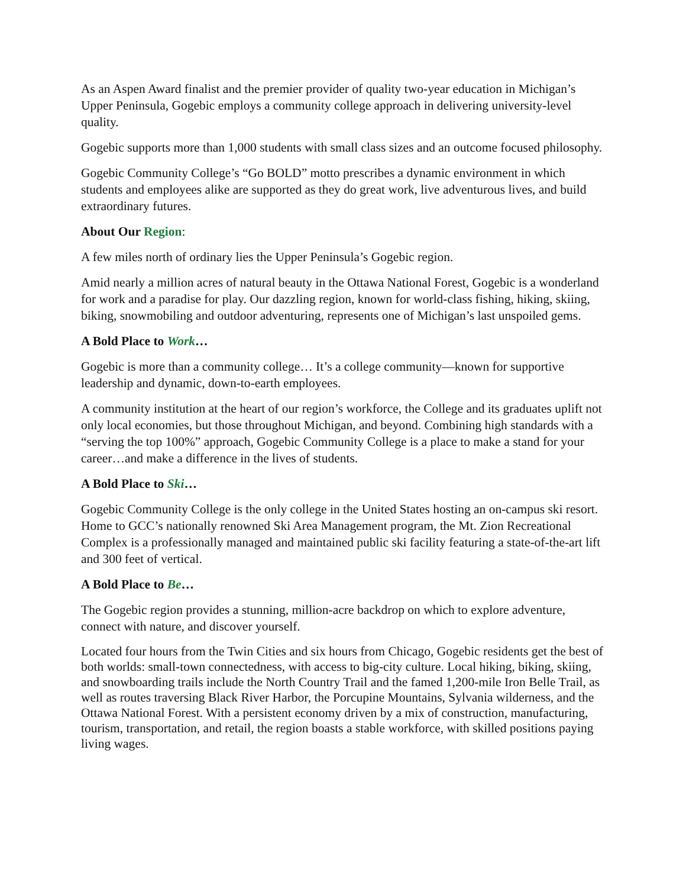As an Aspen Award finalist and the premier provider of quality two-year education in Michigan’s Upper Peninsula, Gogebic employs a community college approach in delivering university-level quality.
Gogebic supports more than 1,000 students with small class sizes and an outcome focused philosophy.
Gogebic Community College’s “Go BOLD” motto prescribes a dynamic environment in which students and employees alike are supported as they do great work, live adventurous lives, and build extraordinary futures.
About Our Region:
A few miles north of ordinary lies the Upper Peninsula’s Gogebic region.
Amid nearly a million acres of natural beauty in the Ottawa National Forest, Gogebic is a wonderland for work and a paradise for play. Our dazzling region, known for world-class fishing, hiking, skiing, biking, snowmobiling and outdoor adventuring, represents one of Michigan’s last unspoiled gems.
A Bold Place to Work…
Gogebic is more than a community college… It’s a college community—known for supportive leadership and dynamic, down-to-earth employees.
A community institution at the heart of our region’s workforce, the College and its graduates uplift not only local economies, but those throughout Michigan, and beyond. Combining high standards with a “serving the top 100%” approach, Gogebic Community College is a place to make a stand for your career…and make a difference in the lives of students.
A Bold Place to Ski…
Gogebic Community College is the only college in the United States hosting an on-campus ski resort. Home to GCC’s nationally renowned Ski Area Management program, the Mt. Zion Recreational Complex is a professionally managed and maintained public ski facility featuring a state-of-the-art lift and 300 feet of vertical.
A Bold Place to Be…
The Gogebic region provides a stunning, million-acre backdrop on which to explore adventure, connect with nature, and discover yourself.
Located four hours from the Twin Cities and six hours from Chicago, Gogebic residents get the best of both worlds: small-town connectedness, with access to big-city culture. Local hiking, biking, skiing, and snowboarding trails include the North Country Trail and the famed 1,200-mile Iron Belle Trail, as well as routes traversing Black River Harbor, the Porcupine Mountains, Sylvania wilderness, and the Ottawa National Forest. With a persistent economy driven by a mix of construction, manufacturing, tourism, transportation, and retail, the region boasts a stable workforce, with skilled positions paying living wages.